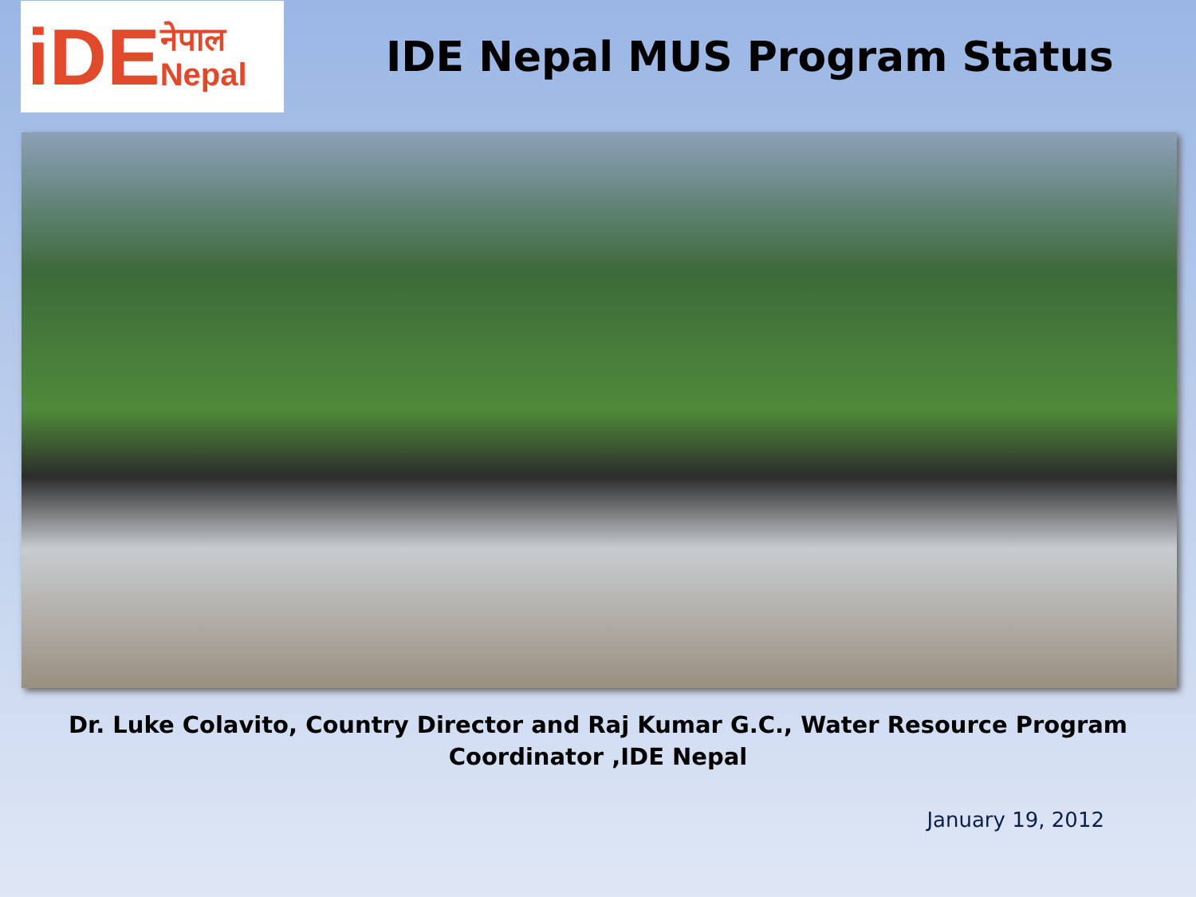iDE नेपाल
Nepal
IDE Nepal MUS Program Status
Dr. Luke Colavito, Country Director and Raj Kumar G.C., Water Resource Program
Coordinator ,IDE Nepal
January 19, 2012